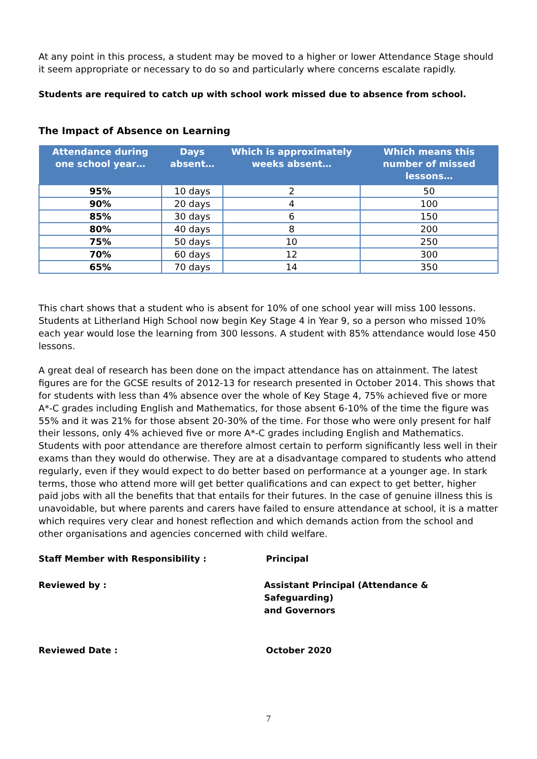At any point in this process, a student may be moved to a higher or lower Attendance Stage should it seem appropriate or necessary to do so and particularly where concerns escalate rapidly.
Students are required to catch up with school work missed due to absence from school.
The Impact of Absence on Learning
| Attendance during one school year… | Days absent… | Which is approximately weeks absent… | Which means this number of missed lessons… |
| --- | --- | --- | --- |
| 95% | 10 days | 2 | 50 |
| 90% | 20 days | 4 | 100 |
| 85% | 30 days | 6 | 150 |
| 80% | 40 days | 8 | 200 |
| 75% | 50 days | 10 | 250 |
| 70% | 60 days | 12 | 300 |
| 65% | 70 days | 14 | 350 |
This chart shows that a student who is absent for 10% of one school year will miss 100 lessons. Students at Litherland High School now begin Key Stage 4 in Year 9, so a person who missed 10% each year would lose the learning from 300 lessons. A student with 85% attendance would lose 450 lessons.
A great deal of research has been done on the impact attendance has on attainment. The latest figures are for the GCSE results of 2012-13 for research presented in October 2014. This shows that for students with less than 4% absence over the whole of Key Stage 4, 75% achieved five or more A*-C grades including English and Mathematics, for those absent 6-10% of the time the figure was 55% and it was 21% for those absent 20-30% of the time. For those who were only present for half their lessons, only 4% achieved five or more A*-C grades including English and Mathematics. Students with poor attendance are therefore almost certain to perform significantly less well in their exams than they would do otherwise. They are at a disadvantage compared to students who attend regularly, even if they would expect to do better based on performance at a younger age. In stark terms, those who attend more will get better qualifications and can expect to get better, higher paid jobs with all the benefits that that entails for their futures. In the case of genuine illness this is unavoidable, but where parents and carers have failed to ensure attendance at school, it is a matter which requires very clear and honest reflection and which demands action from the school and other organisations and agencies concerned with child welfare.
Staff Member with Responsibility : Principal
Reviewed by : Assistant Principal (Attendance & Safeguarding)
and Governors
Reviewed Date : October 2020
7